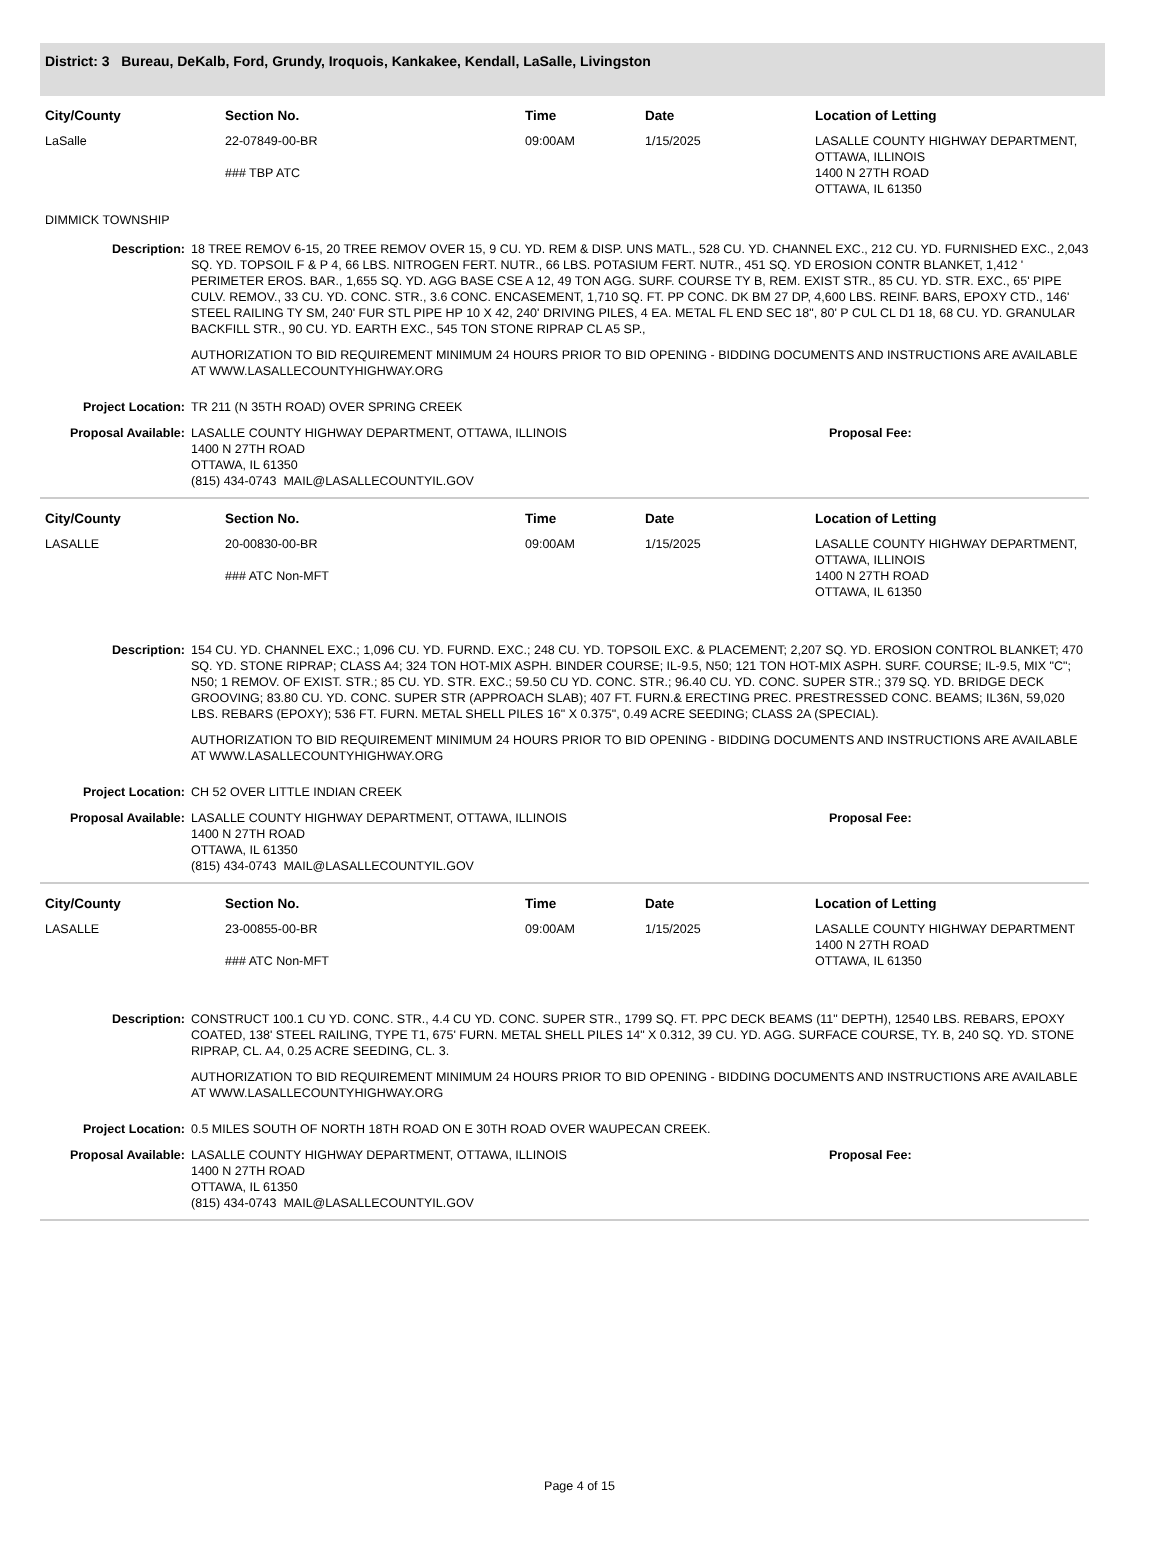District: 3 Bureau, DeKalb, Ford, Grundy, Iroquois, Kankakee, Kendall, LaSalle, Livingston
| City/County | Section No. | Time | Date | Location of Letting |
| --- | --- | --- | --- | --- |
| LaSalle | 22-07849-00-BR ### TBP ATC | 09:00AM | 1/15/2025 | LASALLE COUNTY HIGHWAY DEPARTMENT, OTTAWA, ILLINOIS 1400 N 27TH ROAD OTTAWA, IL 61350 |
DIMMICK TOWNSHIP
Description: 18 TREE REMOV 6-15, 20 TREE REMOV OVER 15, 9 CU. YD. REM & DISP. UNS MATL., 528 CU. YD. CHANNEL EXC., 212 CU. YD. FURNISHED EXC., 2,043 SQ. YD. TOPSOIL F & P 4, 66 LBS. NITROGEN FERT. NUTR., 66 LBS. POTASIUM FERT. NUTR., 451 SQ. YD EROSION CONTR BLANKET, 1,412 ' PERIMETER EROS. BAR., 1,655 SQ. YD. AGG BASE CSE A 12, 49 TON AGG. SURF. COURSE TY B, REM. EXIST STR., 85 CU. YD. STR. EXC., 65' PIPE CULV. REMOV., 33 CU. YD. CONC. STR., 3.6 CONC. ENCASEMENT, 1,710 SQ. FT. PP CONC. DK BM 27 DP, 4,600 LBS. REINF. BARS, EPOXY CTD., 146' STEEL RAILING TY SM, 240' FUR STL PIPE HP 10 X 42, 240' DRIVING PILES, 4 EA. METAL FL END SEC 18", 80' P CUL CL D1 18, 68 CU. YD. GRANULAR BACKFILL STR., 90 CU. YD. EARTH EXC., 545 TON STONE RIPRAP CL A5 SP.,
AUTHORIZATION TO BID REQUIREMENT MINIMUM 24 HOURS PRIOR TO BID OPENING - BIDDING DOCUMENTS AND INSTRUCTIONS ARE AVAILABLE AT WWW.LASALLECOUNTYHIGHWAY.ORG
Project Location: TR 211 (N 35TH ROAD) OVER SPRING CREEK
Proposal Available: LASALLE COUNTY HIGHWAY DEPARTMENT, OTTAWA, ILLINOIS
1400 N 27TH ROAD
OTTAWA, IL 61350
(815) 434-0743 MAIL@LASALLECOUNTYIL.GOV
Proposal Fee:
| City/County | Section No. | Time | Date | Location of Letting |
| --- | --- | --- | --- | --- |
| LASALLE | 20-00830-00-BR ### ATC Non-MFT | 09:00AM | 1/15/2025 | LASALLE COUNTY HIGHWAY DEPARTMENT, OTTAWA, ILLINOIS 1400 N 27TH ROAD OTTAWA, IL 61350 |
Description: 154 CU. YD. CHANNEL EXC.; 1,096 CU. YD. FURND. EXC.; 248 CU. YD. TOPSOIL EXC. & PLACEMENT; 2,207 SQ. YD. EROSION CONTROL BLANKET; 470 SQ. YD. STONE RIPRAP; CLASS A4; 324 TON HOT-MIX ASPH. BINDER COURSE; IL-9.5, N50; 121 TON HOT-MIX ASPH. SURF. COURSE; IL-9.5, MIX "C"; N50; 1 REMOV. OF EXIST. STR.; 85 CU. YD. STR. EXC.; 59.50 CU YD. CONC. STR.; 96.40 CU. YD. CONC. SUPER STR.; 379 SQ. YD. BRIDGE DECK GROOVING; 83.80 CU. YD. CONC. SUPER STR (APPROACH SLAB); 407 FT. FURN.& ERECTING PREC. PRESTRESSED CONC. BEAMS; IL36N, 59,020 LBS. REBARS (EPOXY); 536 FT. FURN. METAL SHELL PILES 16" X 0.375", 0.49 ACRE SEEDING; CLASS 2A (SPECIAL).
AUTHORIZATION TO BID REQUIREMENT MINIMUM 24 HOURS PRIOR TO BID OPENING - BIDDING DOCUMENTS AND INSTRUCTIONS ARE AVAILABLE AT WWW.LASALLECOUNTYHIGHWAY.ORG
Project Location: CH 52 OVER LITTLE INDIAN CREEK
Proposal Available: LASALLE COUNTY HIGHWAY DEPARTMENT, OTTAWA, ILLINOIS
1400 N 27TH ROAD
OTTAWA, IL 61350
(815) 434-0743 MAIL@LASALLECOUNTYIL.GOV
Proposal Fee:
| City/County | Section No. | Time | Date | Location of Letting |
| --- | --- | --- | --- | --- |
| LASALLE | 23-00855-00-BR ### ATC Non-MFT | 09:00AM | 1/15/2025 | LASALLE COUNTY HIGHWAY DEPARTMENT 1400 N 27TH ROAD OTTAWA, IL 61350 |
Description: CONSTRUCT 100.1 CU YD. CONC. STR., 4.4 CU YD. CONC. SUPER STR., 1799 SQ. FT. PPC DECK BEAMS (11" DEPTH), 12540 LBS. REBARS, EPOXY COATED, 138' STEEL RAILING, TYPE T1, 675' FURN. METAL SHELL PILES 14" X 0.312, 39 CU. YD. AGG. SURFACE COURSE, TY. B, 240 SQ. YD. STONE RIPRAP, CL. A4, 0.25 ACRE SEEDING, CL. 3.
AUTHORIZATION TO BID REQUIREMENT MINIMUM 24 HOURS PRIOR TO BID OPENING - BIDDING DOCUMENTS AND INSTRUCTIONS ARE AVAILABLE AT WWW.LASALLECOUNTYHIGHWAY.ORG
Project Location: 0.5 MILES SOUTH OF NORTH 18TH ROAD ON E 30TH ROAD OVER WAUPECAN CREEK.
Proposal Available: LASALLE COUNTY HIGHWAY DEPARTMENT, OTTAWA, ILLINOIS
1400 N 27TH ROAD
OTTAWA, IL 61350
(815) 434-0743 MAIL@LASALLECOUNTYIL.GOV
Proposal Fee:
Page 4 of 15